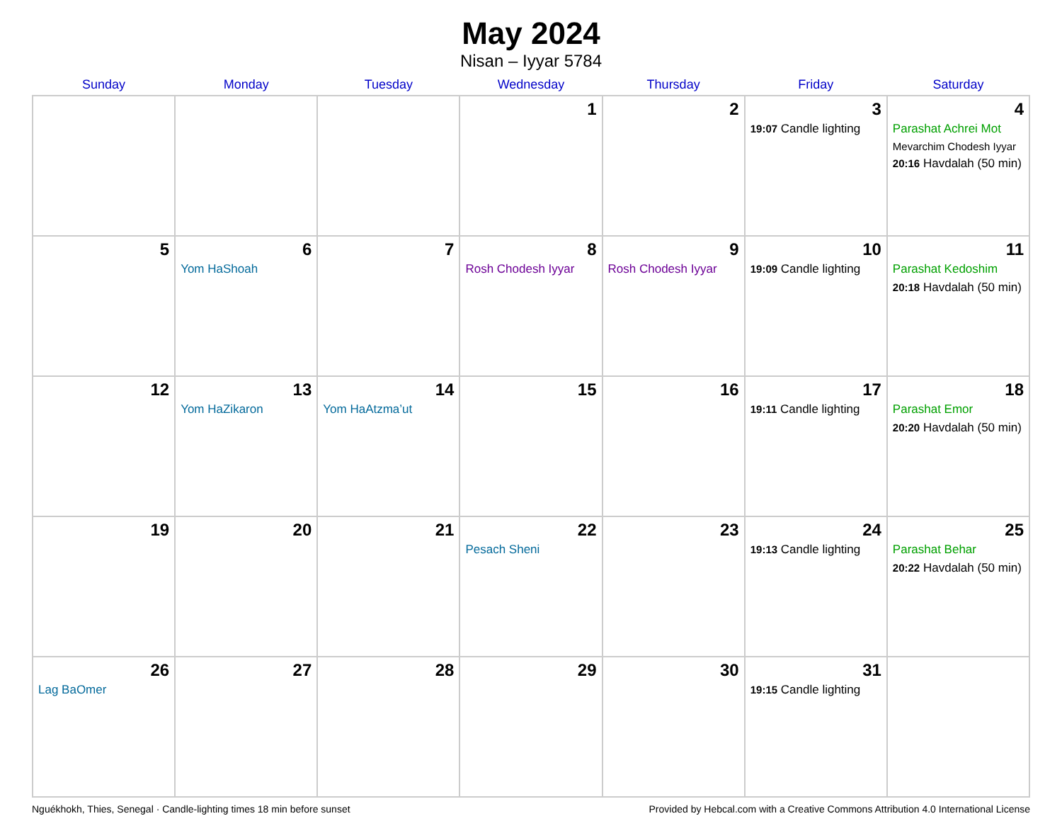May 2024
Nisan – Iyyar 5784
| Sunday | Monday | Tuesday | Wednesday | Thursday | Friday | Saturday |
| --- | --- | --- | --- | --- | --- | --- |
| | | | 1 | 2 | 3 19:07 Candle lighting | 4 Parashat Achrei Mot Mevarchim Chodesh Iyyar 20:16 Havdalah (50 min) |
| 5 | 6 Yom HaShoah | 7 | 8 Rosh Chodesh Iyyar | 9 Rosh Chodesh Iyyar | 10 19:09 Candle lighting | 11 Parashat Kedoshim 20:18 Havdalah (50 min) |
| 12 | 13 Yom HaZikaron | 14 Yom HaAtzma’ut | 15 | 16 | 17 19:11 Candle lighting | 18 Parashat Emor 20:20 Havdalah (50 min) |
| 19 | 20 | 21 | 22 Pesach Sheni | 23 | 24 19:13 Candle lighting | 25 Parashat Behar 20:22 Havdalah (50 min) |
| 26 Lag BaOmer | 27 | 28 | 29 | 30 | 31 19:15 Candle lighting | |
Nguékhokh, Thies, Senegal · Candle-lighting times 18 min before sunset Provided by Hebcal.com with a Creative Commons Attribution 4.0 International License